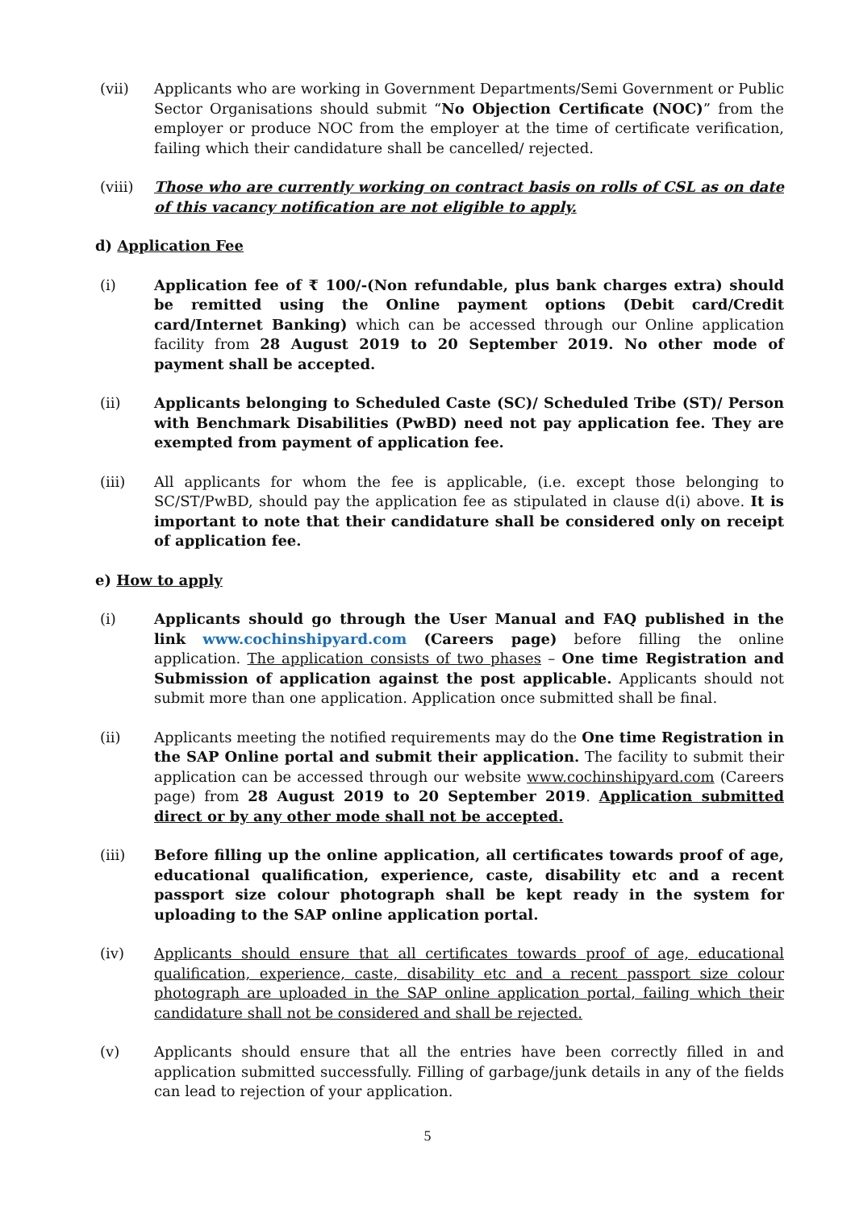(vii) Applicants who are working in Government Departments/Semi Government or Public Sector Organisations should submit “No Objection Certificate (NOC)” from the employer or produce NOC from the employer at the time of certificate verification, failing which their candidature shall be cancelled/ rejected.
(viii) Those who are currently working on contract basis on rolls of CSL as on date of this vacancy notification are not eligible to apply.
d) Application Fee
(i) Application fee of ₹ 100/-(Non refundable, plus bank charges extra) should be remitted using the Online payment options (Debit card/Credit card/Internet Banking) which can be accessed through our Online application facility from 28 August 2019 to 20 September 2019. No other mode of payment shall be accepted.
(ii) Applicants belonging to Scheduled Caste (SC)/ Scheduled Tribe (ST)/ Person with Benchmark Disabilities (PwBD) need not pay application fee. They are exempted from payment of application fee.
(iii) All applicants for whom the fee is applicable, (i.e. except those belonging to SC/ST/PwBD, should pay the application fee as stipulated in clause d(i) above. It is important to note that their candidature shall be considered only on receipt of application fee.
e) How to apply
(i) Applicants should go through the User Manual and FAQ published in the link www.cochinshipyard.com (Careers page) before filling the online application. The application consists of two phases – One time Registration and Submission of application against the post applicable. Applicants should not submit more than one application. Application once submitted shall be final.
(ii) Applicants meeting the notified requirements may do the One time Registration in the SAP Online portal and submit their application. The facility to submit their application can be accessed through our website www.cochinshipyard.com (Careers page) from 28 August 2019 to 20 September 2019. Application submitted direct or by any other mode shall not be accepted.
(iii) Before filling up the online application, all certificates towards proof of age, educational qualification, experience, caste, disability etc and a recent passport size colour photograph shall be kept ready in the system for uploading to the SAP online application portal.
(iv) Applicants should ensure that all certificates towards proof of age, educational qualification, experience, caste, disability etc and a recent passport size colour photograph are uploaded in the SAP online application portal, failing which their candidature shall not be considered and shall be rejected.
(v) Applicants should ensure that all the entries have been correctly filled in and application submitted successfully. Filling of garbage/junk details in any of the fields can lead to rejection of your application.
5